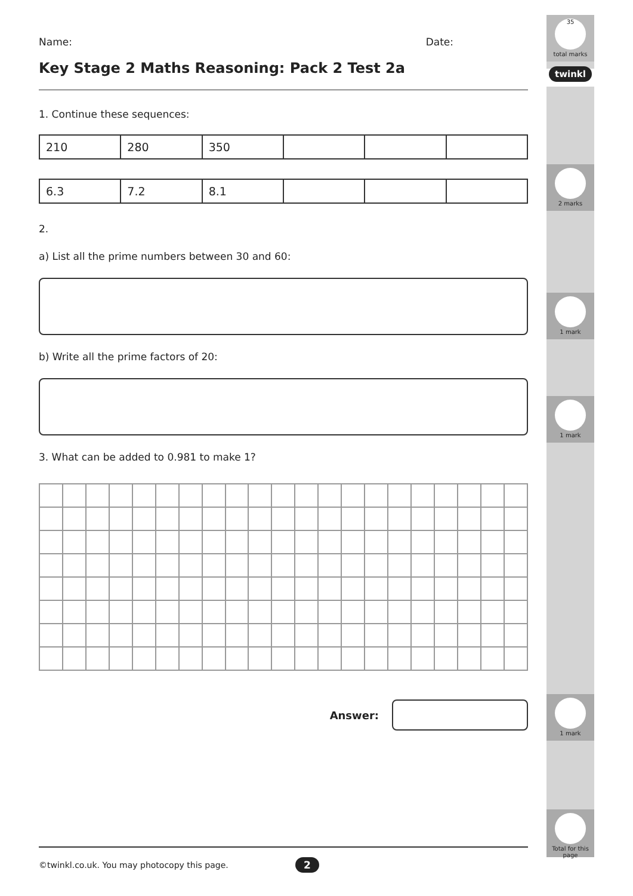35
total marks
twinkl
2 marks
1 mark
1 mark
1 mark
Total for this page
Name: Date:
Key Stage 2 Maths Reasoning: Pack 2 Test 2a
1. Continue these sequences:
| 210 | 280 | 350 | | | |
| 6.3 | 7.2 | 8.1 | | | |
2.
a) List all the prime numbers between 30 and 60:
b) Write all the prime factors of 20:
3. What can be added to 0.981 to make 1?
Answer:
©twinkl.co.uk. You may photocopy this page. 2